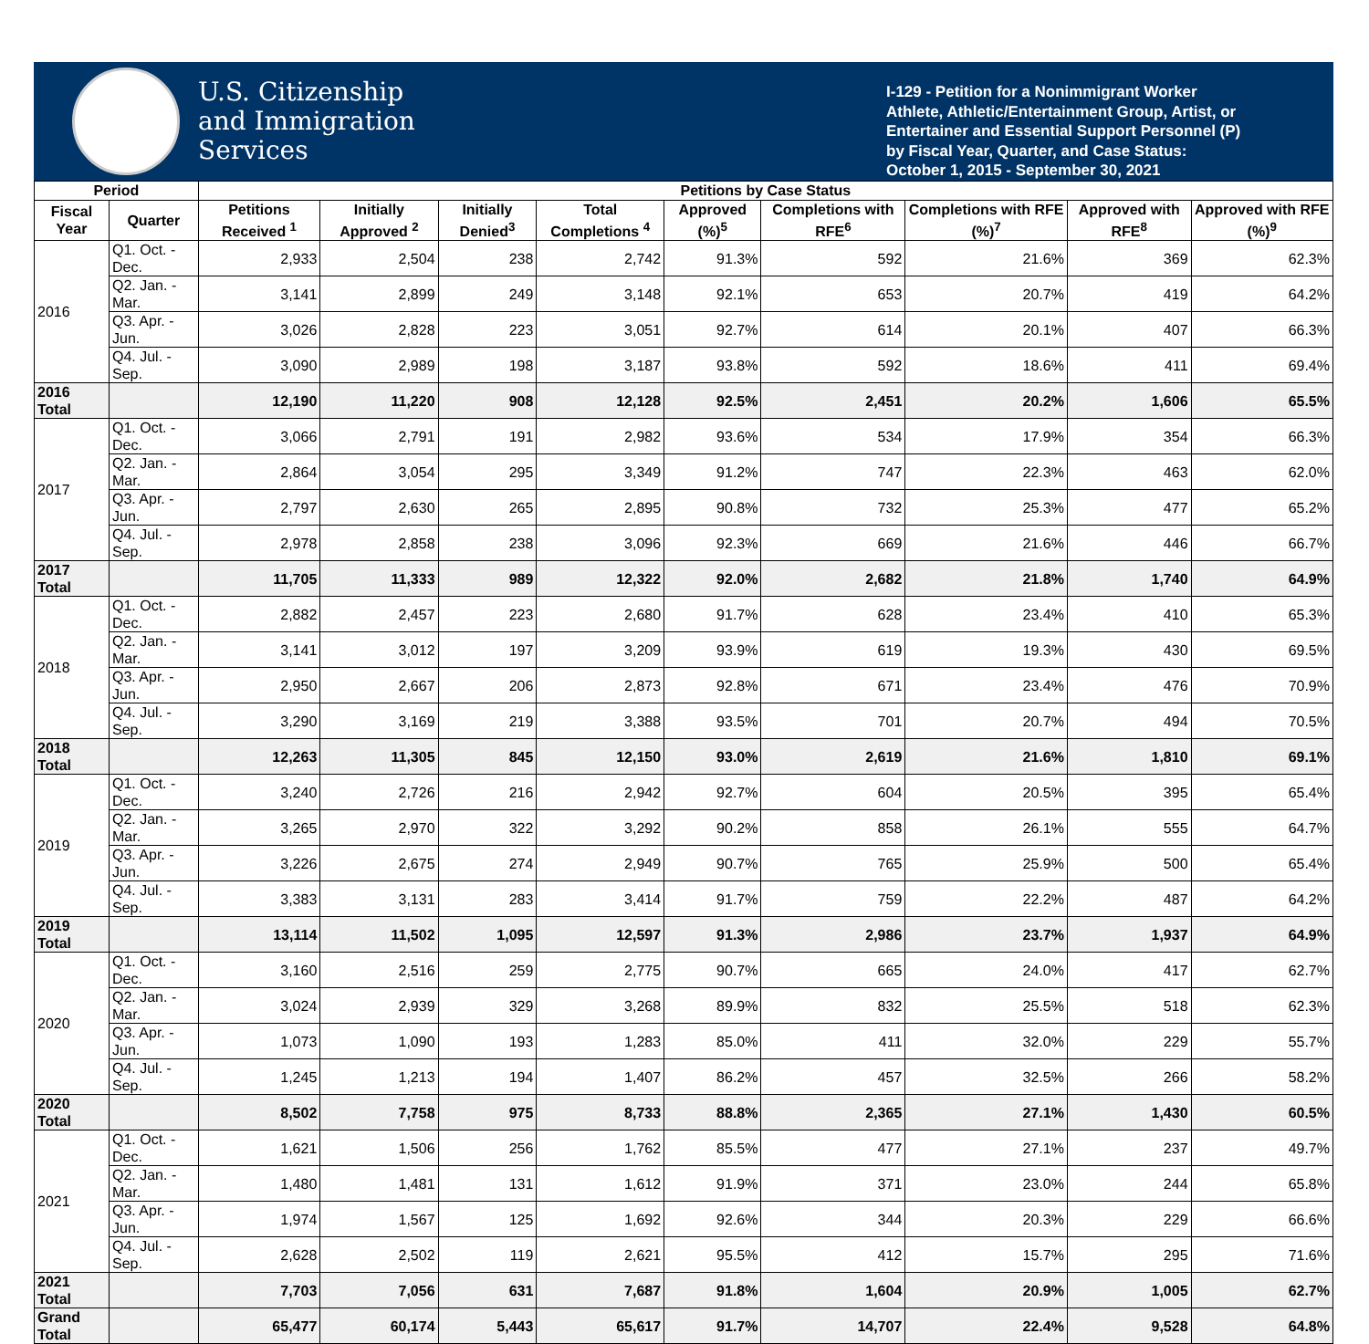U.S. Citizenship
and Immigration
Services
I-129 - Petition for a Nonimmigrant Worker
Athlete, Athletic/Entertainment Group, Artist, or Entertainer and Essential Support Personnel (P)
by Fiscal Year, Quarter, and Case Status:
October 1, 2015 - September 30, 2021
| Period | | Petitions by Case Status | | | | | | | | |
| --- | --- | --- | --- | --- | --- | --- | --- | --- | --- | --- |
| Fiscal Year | Quarter | Petitions Received <sup>1</sup> | Initially Approved <sup>2</sup> | Initially Denied<sup>3</sup> | Total Completions <sup>4</sup> | Approved (%)<sup>5</sup> | Completions with RFE<sup>6</sup> | Completions with RFE (%)<sup>7</sup> | Approved with RFE<sup>8</sup> | Approved with RFE (%)<sup>9</sup> |
| 2016 | Q1. Oct. - Dec. | 2,933 | 2,504 | 238 | 2,742 | 91.3% | 592 | 21.6% | 369 | 62.3% |
| | Q2. Jan. - Mar. | 3,141 | 2,899 | 249 | 3,148 | 92.1% | 653 | 20.7% | 419 | 64.2% |
| | Q3. Apr. - Jun. | 3,026 | 2,828 | 223 | 3,051 | 92.7% | 614 | 20.1% | 407 | 66.3% |
| | Q4. Jul. - Sep. | 3,090 | 2,989 | 198 | 3,187 | 93.8% | 592 | 18.6% | 411 | 69.4% |
| 2016 Total | | 12,190 | 11,220 | 908 | 12,128 | 92.5% | 2,451 | 20.2% | 1,606 | 65.5% |
| 2017 | Q1. Oct. - Dec. | 3,066 | 2,791 | 191 | 2,982 | 93.6% | 534 | 17.9% | 354 | 66.3% |
| | Q2. Jan. - Mar. | 2,864 | 3,054 | 295 | 3,349 | 91.2% | 747 | 22.3% | 463 | 62.0% |
| | Q3. Apr. - Jun. | 2,797 | 2,630 | 265 | 2,895 | 90.8% | 732 | 25.3% | 477 | 65.2% |
| | Q4. Jul. - Sep. | 2,978 | 2,858 | 238 | 3,096 | 92.3% | 669 | 21.6% | 446 | 66.7% |
| 2017 Total | | 11,705 | 11,333 | 989 | 12,322 | 92.0% | 2,682 | 21.8% | 1,740 | 64.9% |
| 2018 | Q1. Oct. - Dec. | 2,882 | 2,457 | 223 | 2,680 | 91.7% | 628 | 23.4% | 410 | 65.3% |
| | Q2. Jan. - Mar. | 3,141 | 3,012 | 197 | 3,209 | 93.9% | 619 | 19.3% | 430 | 69.5% |
| | Q3. Apr. - Jun. | 2,950 | 2,667 | 206 | 2,873 | 92.8% | 671 | 23.4% | 476 | 70.9% |
| | Q4. Jul. - Sep. | 3,290 | 3,169 | 219 | 3,388 | 93.5% | 701 | 20.7% | 494 | 70.5% |
| 2018 Total | | 12,263 | 11,305 | 845 | 12,150 | 93.0% | 2,619 | 21.6% | 1,810 | 69.1% |
| 2019 | Q1. Oct. - Dec. | 3,240 | 2,726 | 216 | 2,942 | 92.7% | 604 | 20.5% | 395 | 65.4% |
| | Q2. Jan. - Mar. | 3,265 | 2,970 | 322 | 3,292 | 90.2% | 858 | 26.1% | 555 | 64.7% |
| | Q3. Apr. - Jun. | 3,226 | 2,675 | 274 | 2,949 | 90.7% | 765 | 25.9% | 500 | 65.4% |
| | Q4. Jul. - Sep. | 3,383 | 3,131 | 283 | 3,414 | 91.7% | 759 | 22.2% | 487 | 64.2% |
| 2019 Total | | 13,114 | 11,502 | 1,095 | 12,597 | 91.3% | 2,986 | 23.7% | 1,937 | 64.9% |
| 2020 | Q1. Oct. - Dec. | 3,160 | 2,516 | 259 | 2,775 | 90.7% | 665 | 24.0% | 417 | 62.7% |
| | Q2. Jan. - Mar. | 3,024 | 2,939 | 329 | 3,268 | 89.9% | 832 | 25.5% | 518 | 62.3% |
| | Q3. Apr. - Jun. | 1,073 | 1,090 | 193 | 1,283 | 85.0% | 411 | 32.0% | 229 | 55.7% |
| | Q4. Jul. - Sep. | 1,245 | 1,213 | 194 | 1,407 | 86.2% | 457 | 32.5% | 266 | 58.2% |
| 2020 Total | | 8,502 | 7,758 | 975 | 8,733 | 88.8% | 2,365 | 27.1% | 1,430 | 60.5% |
| 2021 | Q1. Oct. - Dec. | 1,621 | 1,506 | 256 | 1,762 | 85.5% | 477 | 27.1% | 237 | 49.7% |
| | Q2. Jan. - Mar. | 1,480 | 1,481 | 131 | 1,612 | 91.9% | 371 | 23.0% | 244 | 65.8% |
| | Q3. Apr. - Jun. | 1,974 | 1,567 | 125 | 1,692 | 92.6% | 344 | 20.3% | 229 | 66.6% |
| | Q4. Jul. - Sep. | 2,628 | 2,502 | 119 | 2,621 | 95.5% | 412 | 15.7% | 295 | 71.6% |
| 2021 Total | | 7,703 | 7,056 | 631 | 7,687 | 91.8% | 1,604 | 20.9% | 1,005 | 62.7% |
| Grand Total | | 65,477 | 60,174 | 5,443 | 65,617 | 91.7% | 14,707 | 22.4% | 9,528 | 64.8% |